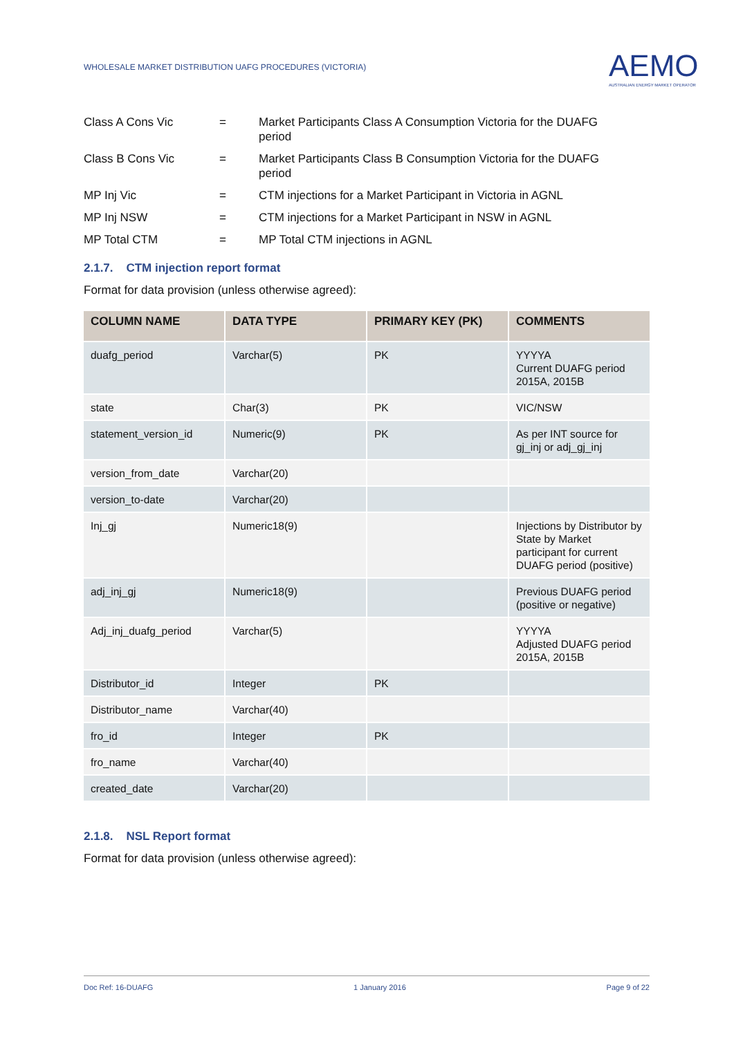WHOLESALE MARKET DISTRIBUTION UAFG PROCEDURES (VICTORIA)
AEMO
AUSTRALIAN ENERGY MARKET OPERATOR
| Class A Cons Vic | = | Market Participants Class A Consumption Victoria for the DUAFG period |
| Class B Cons Vic | = | Market Participants Class B Consumption Victoria for the DUAFG period |
| MP Inj Vic | = | CTM injections for a Market Participant in Victoria in AGNL |
| MP Inj NSW | = | CTM injections for a Market Participant in NSW in AGNL |
| MP Total CTM | = | MP Total CTM injections in AGNL |
2.1.7. CTM injection report format
Format for data provision (unless otherwise agreed):
| COLUMN NAME | DATA TYPE | PRIMARY KEY (PK) | COMMENTS |
| --- | --- | --- | --- |
| duafg_period | Varchar(5) | PK | YYYYA Current DUAFG period 2015A, 2015B |
| state | Char(3) | PK | VIC/NSW |
| statement_version_id | Numeric(9) | PK | As per INT source for gj_inj or adj_gj_inj |
| version_from_date | Varchar(20) | | |
| version_to-date | Varchar(20) | | |
| Inj_gj | Numeric18(9) | | Injections by Distributor by State by Market participant for current DUAFG period (positive) |
| adj_inj_gj | Numeric18(9) | | Previous DUAFG period (positive or negative) |
| Adj_inj_duafg_period | Varchar(5) | | YYYYA Adjusted DUAFG period 2015A, 2015B |
| Distributor_id | Integer | PK | |
| Distributor_name | Varchar(40) | | |
| fro_id | Integer | PK | |
| fro_name | Varchar(40) | | |
| created_date | Varchar(20) | | |
2.1.8. NSL Report format
Format for data provision (unless otherwise agreed):
Doc Ref: 16-DUAFG 1 January 2016 Page 9 of 22